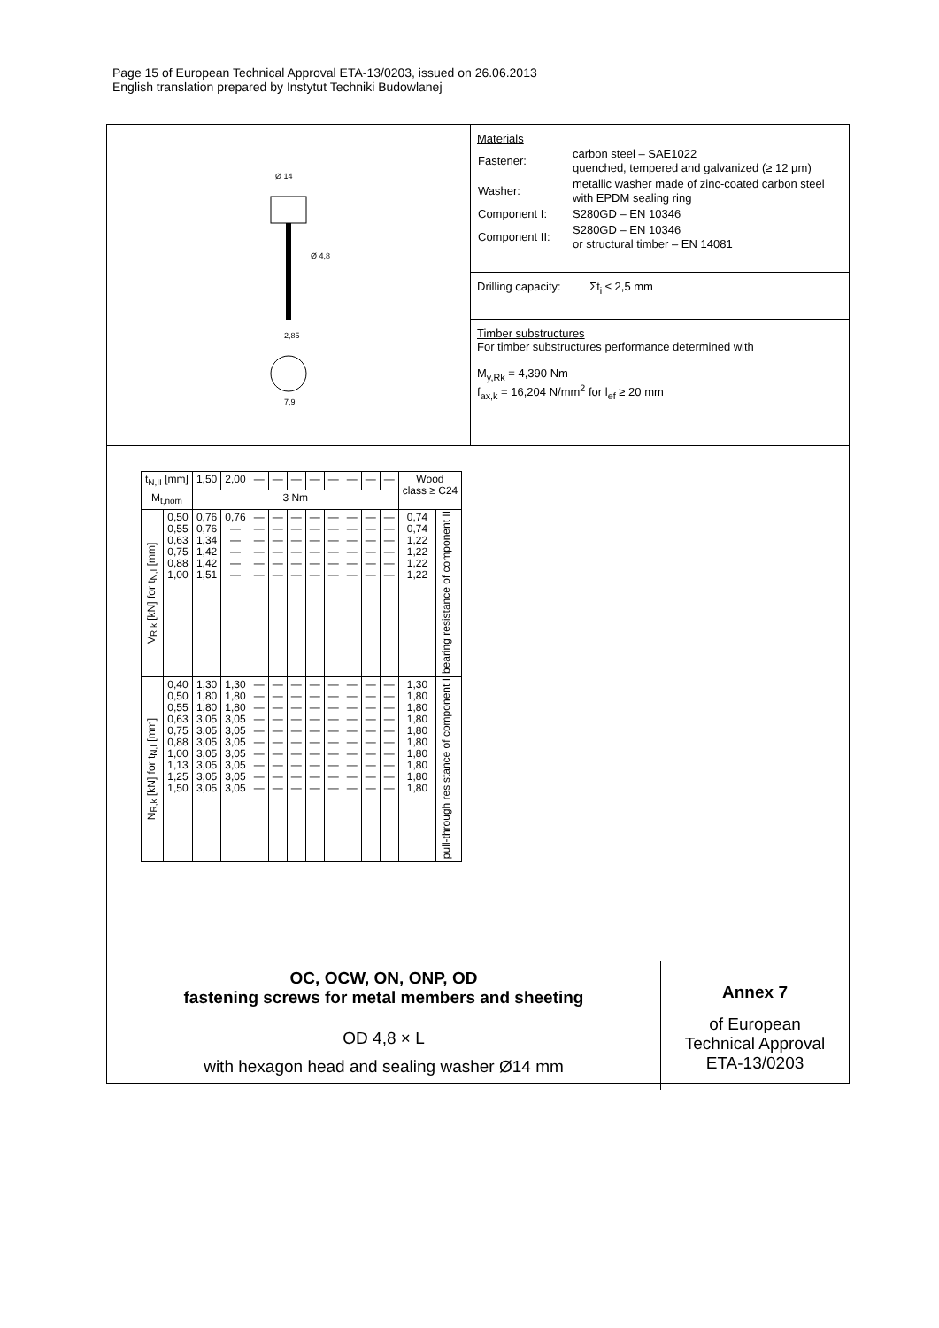Page 15 of European Technical Approval ETA-13/0203, issued on 26.06.2013
English translation prepared by Instytut Techniki Budowlanej
Ø 14
Ø 4,8
2,85
7,9
Materials
| Fastener: | carbon steel – SAE1022 quenched, tempered and galvanized (≥ 12 µm) |
| Washer: | metallic washer made of zinc-coated carbon steel with EPDM sealing ring |
| Component I: | S280GD – EN 10346 |
| Component II: | S280GD – EN 10346 or structural timber – EN 14081 |
Drilling capacity: Σt<sub>i</sub> ≤ 2,5 mm
Timber substructures
For timber substructures performance determined with
M<sub>y,Rk</sub> = 4,390 Nm
f<sub>ax,k</sub> = 16,204 N/mm<sup>2</sup> for l<sub>ef</sub> ≥ 20 mm
| t<sub>N,II</sub> [mm] | | 1,50 | 2,00 | — | — | — | — | — | — | — | — | Wood class ≥ C24 | |
| --- | --- | --- | --- | --- | --- | --- | --- | --- | --- | --- | --- | --- | --- |
| M<sub>t,nom</sub> | | 3 Nm | | | | | | | | | | | |
| V<sub>R,k</sub> [kN] for t<sub>N,I</sub> [mm] | 0,50 0,55 0,63 0,75 0,88 1,00 | 0,76 0,76 1,34 1,42 1,42 1,51 | 0,76 — — — — — | — — — — — — | — — — — — — | — — — — — — | — — — — — — | — — — — — — | — — — — — — | — — — — — — | — — — — — — | 0,74 0,74 1,22 1,22 1,22 1,22 | bearing resistance of component II |
| N<sub>R,k</sub> [kN] for t<sub>N,I</sub> [mm] | 0,40 0,50 0,55 0,63 0,75 0,88 1,00 1,13 1,25 1,50 | 1,30 1,80 1,80 3,05 3,05 3,05 3,05 3,05 3,05 3,05 | 1,30 1,80 1,80 3,05 3,05 3,05 3,05 3,05 3,05 3,05 | — — — — — — — — — — | — — — — — — — — — — | — — — — — — — — — — | — — — — — — — — — — | — — — — — — — — — — | — — — — — — — — — — | — — — — — — — — — — | — — — — — — — — — — | 1,30 1,80 1,80 1,80 1,80 1,80 1,80 1,80 1,80 1,80 | pull-through resistance of component I |
OC, OCW, ON, ONP, OD
fastening screws for metal members and sheeting
OD 4,8 × L
with hexagon head and sealing washer Ø14 mm
Annex 7
of European
Technical Approval
ETA-13/0203